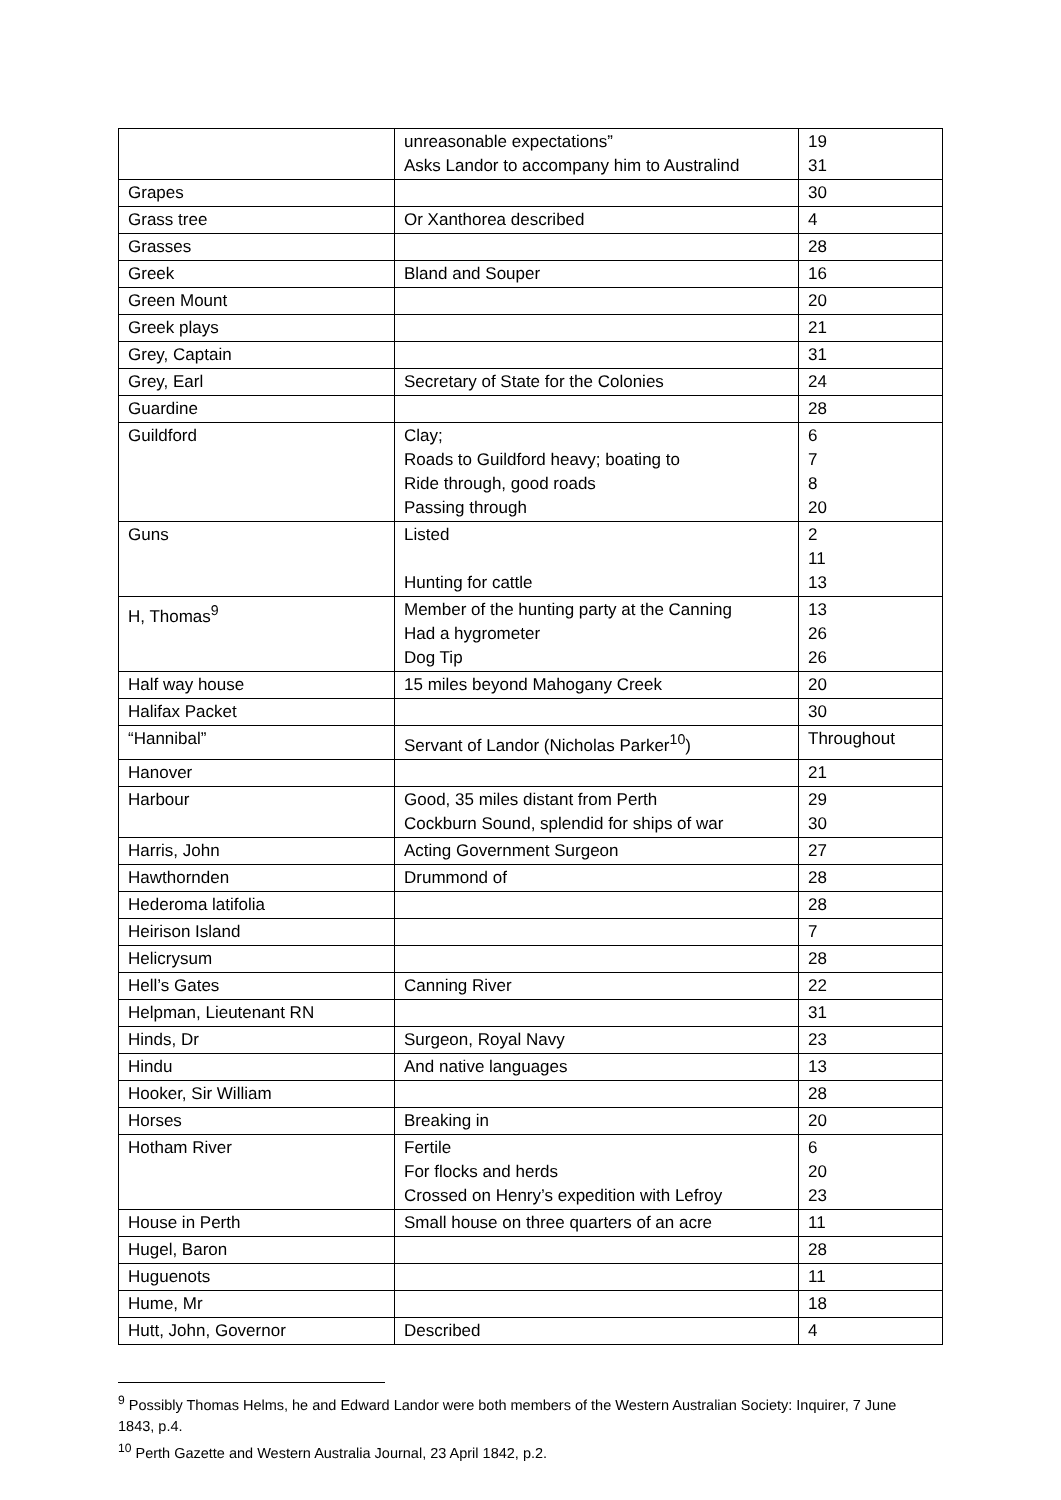| | unreasonable expectations” Asks Landor to accompany him to Australind | 19 31 |
| Grapes | | 30 |
| Grass tree | Or Xanthorea described | 4 |
| Grasses | | 28 |
| Greek | Bland and Souper | 16 |
| Green Mount | | 20 |
| Greek plays | | 21 |
| Grey, Captain | | 31 |
| Grey, Earl | Secretary of State for the Colonies | 24 |
| Guardine | | 28 |
| Guildford | Clay; Roads to Guildford heavy; boating to Ride through, good roads Passing through | 6 7 8 20 |
| Guns | Listed Hunting for cattle | 2 11 13 |
| H, Thomas<sup>9</sup> | Member of the hunting party at the Canning Had a hygrometer Dog Tip | 13 26 26 |
| Half way house | 15 miles beyond Mahogany Creek | 20 |
| Halifax Packet | | 30 |
| “Hannibal” | Servant of Landor (Nicholas Parker<sup>10</sup>) | Throughout |
| Hanover | | 21 |
| Harbour | Good, 35 miles distant from Perth Cockburn Sound, splendid for ships of war | 29 30 |
| Harris, John | Acting Government Surgeon | 27 |
| Hawthornden | Drummond of | 28 |
| Hederoma latifolia | | 28 |
| Heirison Island | | 7 |
| Helicrysum | | 28 |
| Hell’s Gates | Canning River | 22 |
| Helpman, Lieutenant RN | | 31 |
| Hinds, Dr | Surgeon, Royal Navy | 23 |
| Hindu | And native languages | 13 |
| Hooker, Sir William | | 28 |
| Horses | Breaking in | 20 |
| Hotham River | Fertile For flocks and herds Crossed on Henry’s expedition with Lefroy | 6 20 23 |
| House in Perth | Small house on three quarters of an acre | 11 |
| Hugel, Baron | | 28 |
| Huguenots | | 11 |
| Hume, Mr | | 18 |
| Hutt, John, Governor | Described | 4 |
<sup>9</sup> Possibly Thomas Helms, he and Edward Landor were both members of the Western Australian Society: Inquirer, 7 June 1843, p.4.
<sup>10</sup> Perth Gazette and Western Australia Journal, 23 April 1842, p.2.